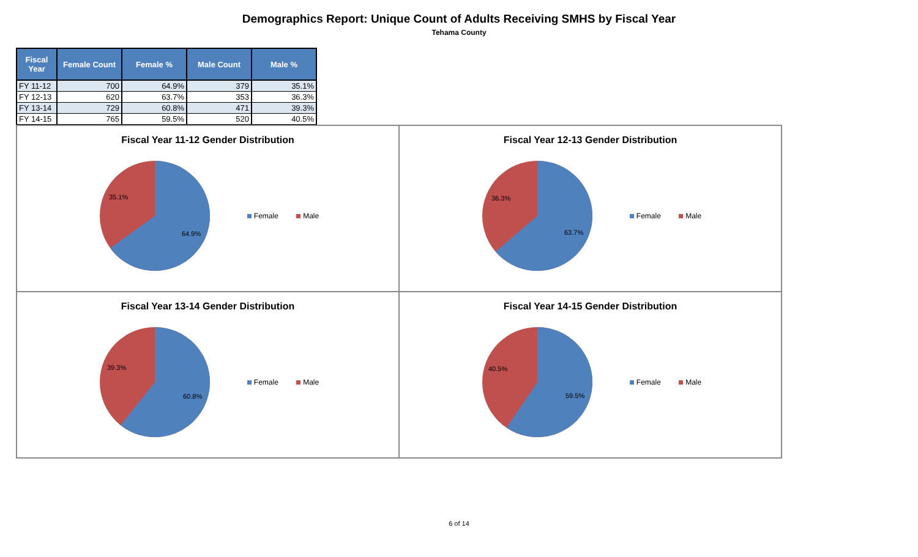Demographics Report: Unique Count of Adults Receiving SMHS by Fiscal Year
Tehama County
| Fiscal Year | Female Count | Female % | Male Count | Male % |
| --- | --- | --- | --- | --- |
| FY 11-12 | 700 | 64.9% | 379 | 35.1% |
| FY 12-13 | 620 | 63.7% | 353 | 36.3% |
| FY 13-14 | 729 | 60.8% | 471 | 39.3% |
| FY 14-15 | 765 | 59.5% | 520 | 40.5% |
Fiscal Year 11-12 Gender Distribution
35.1%
64.9%
Female Male
Fiscal Year 12-13 Gender Distribution
36.3%
63.7%
Female Male
Fiscal Year 13-14 Gender Distribution
39.3%
60.8%
Female Male
Fiscal Year 14-15 Gender Distribution
40.5%
59.5%
Female Male
6 of 14